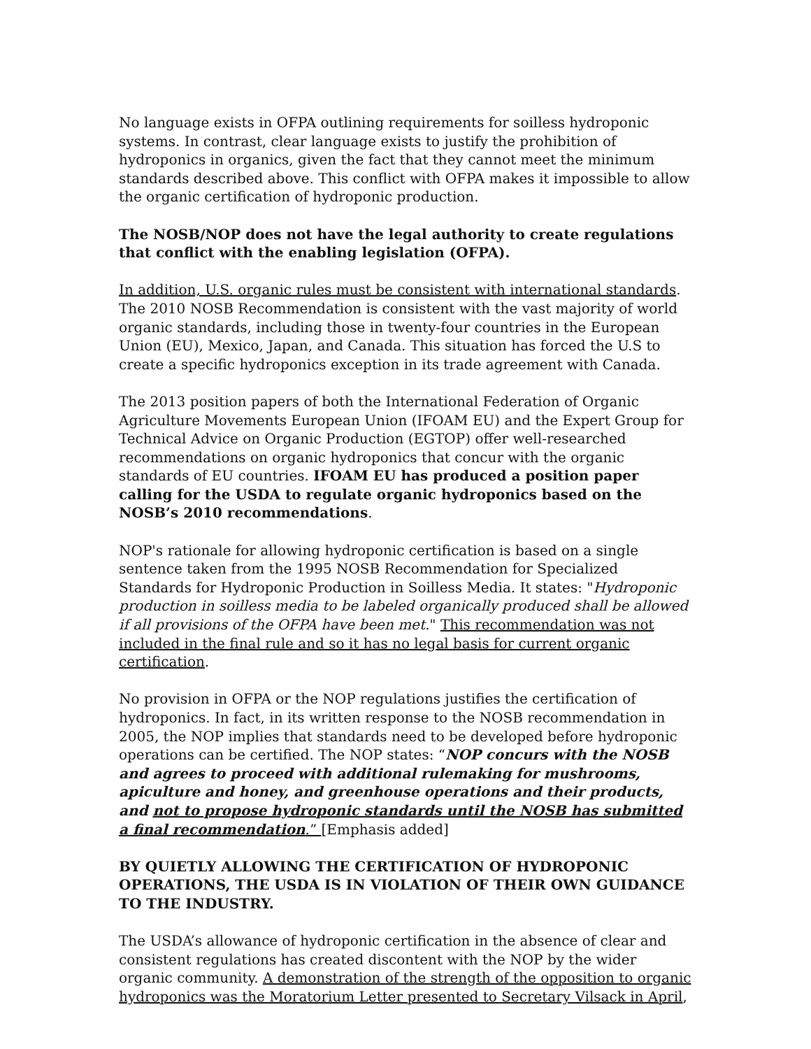No language exists in OFPA outlining requirements for soilless hydroponic systems. In contrast, clear language exists to justify the prohibition of hydroponics in organics, given the fact that they cannot meet the minimum standards described above. This conflict with OFPA makes it impossible to allow the organic certification of hydroponic production.
The NOSB/NOP does not have the legal authority to create regulations that conflict with the enabling legislation (OFPA).
In addition, U.S. organic rules must be consistent with international standards. The 2010 NOSB Recommendation is consistent with the vast majority of world organic standards, including those in twenty-four countries in the European Union (EU), Mexico, Japan, and Canada. This situation has forced the U.S to create a specific hydroponics exception in its trade agreement with Canada.
The 2013 position papers of both the International Federation of Organic Agriculture Movements European Union (IFOAM EU) and the Expert Group for Technical Advice on Organic Production (EGTOP) offer well-researched recommendations on organic hydroponics that concur with the organic standards of EU countries. IFOAM EU has produced a position paper calling for the USDA to regulate organic hydroponics based on the NOSB’s 2010 recommendations.
NOP's rationale for allowing hydroponic certification is based on a single sentence taken from the 1995 NOSB Recommendation for Specialized Standards for Hydroponic Production in Soilless Media. It states: "Hydroponic production in soilless media to be labeled organically produced shall be allowed if all provisions of the OFPA have been met." This recommendation was not included in the final rule and so it has no legal basis for current organic certification.
No provision in OFPA or the NOP regulations justifies the certification of hydroponics. In fact, in its written response to the NOSB recommendation in 2005, the NOP implies that standards need to be developed before hydroponic operations can be certified. The NOP states: “NOP concurs with the NOSB and agrees to proceed with additional rulemaking for mushrooms, apiculture and honey, and greenhouse operations and their products, and not to propose hydroponic standards until the NOSB has submitted a final recommendation.” [Emphasis added]
BY QUIETLY ALLOWING THE CERTIFICATION OF HYDROPONIC OPERATIONS, THE USDA IS IN VIOLATION OF THEIR OWN GUIDANCE TO THE INDUSTRY.
The USDA’s allowance of hydroponic certification in the absence of clear and consistent regulations has created discontent with the NOP by the wider organic community. A demonstration of the strength of the opposition to organic hydroponics was the Moratorium Letter presented to Secretary Vilsack in April,